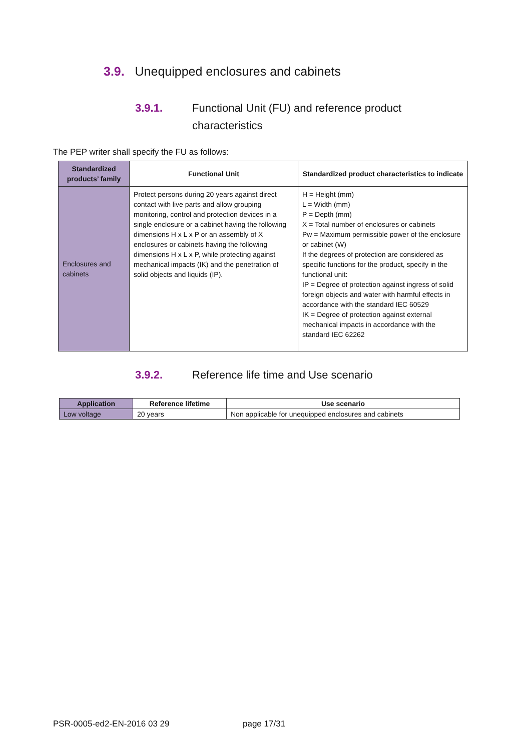3.9. Unequipped enclosures and cabinets
3.9.1. Functional Unit (FU) and reference product
characteristics
The PEP writer shall specify the FU as follows:
| Standardized products’ family | Functional Unit | Standardized product characteristics to indicate |
| --- | --- | --- |
| Enclosures and cabinets | Protect persons during 20 years against direct contact with live parts and allow grouping monitoring, control and protection devices in a single enclosure or a cabinet having the following dimensions H x L x P or an assembly of X enclosures or cabinets having the following dimensions H x L x P, while protecting against mechanical impacts (IK) and the penetration of solid objects and liquids (IP). | H = Height (mm) L = Width (mm) P = Depth (mm) X = Total number of enclosures or cabinets Pw = Maximum permissible power of the enclosure or cabinet (W) If the degrees of protection are considered as specific functions for the product, specify in the functional unit: IP = Degree of protection against ingress of solid foreign objects and water with harmful effects in accordance with the standard IEC 60529 IK = Degree of protection against external mechanical impacts in accordance with the standard IEC 62262 |
3.9.2. Reference life time and Use scenario
| Application | Reference lifetime | Use scenario |
| --- | --- | --- |
| Low voltage | 20 years | Non applicable for unequipped enclosures and cabinets |
PSR-0005-ed2-EN-2016 03 29 page 17/31